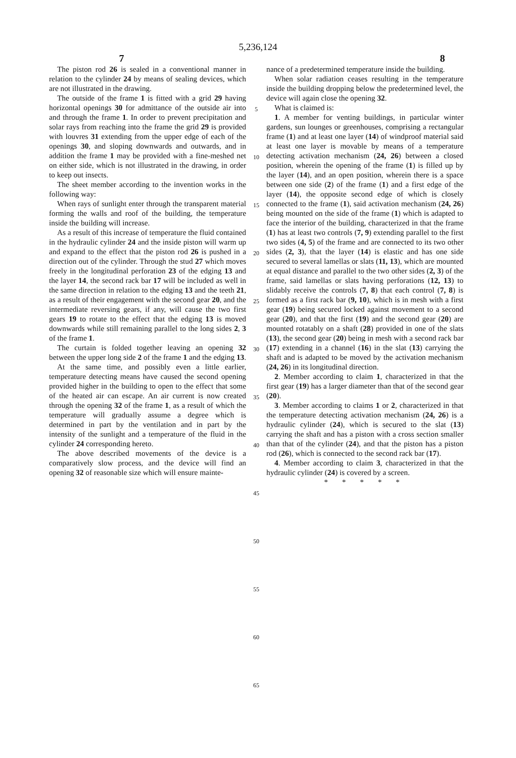5,236,124
7 8
The piston rod 26 is sealed in a conventional manner in relation to the cylinder 24 by means of sealing devices, which are not illustrated in the drawing.
The outside of the frame 1 is fitted with a grid 29 having horizontal openings 30 for admittance of the outside air into and through the frame 1. In order to prevent precipitation and solar rays from reaching into the frame the grid 29 is provided with louvres 31 extending from the upper edge of each of the openings 30, and sloping downwards and outwards, and in addition the frame 1 may be provided with a fine-meshed net on either side, which is not illustrated in the drawing, in order to keep out insects.
The sheet member according to the invention works in the following way:
When rays of sunlight enter through the transparent material forming the walls and roof of the building, the temperature inside the building will increase.
As a result of this increase of temperature the fluid contained in the hydraulic cylinder 24 and the inside piston will warm up and expand to the effect that the piston rod 26 is pushed in a direction out of the cylinder. Through the stud 27 which moves freely in the longitudinal perforation 23 of the edging 13 and the layer 14, the second rack bar 17 will be included as well in the same direction in relation to the edging 13 and the teeth 21, as a result of their engagement with the second gear 20, and the intermediate reversing gears, if any, will cause the two first gears 19 to rotate to the effect that the edging 13 is moved downwards while still remaining parallel to the long sides 2, 3 of the frame 1.
The curtain is folded together leaving an opening 32 between the upper long side 2 of the frame 1 and the edging 13.
At the same time, and possibly even a little earlier, temperature detecting means have caused the second opening provided higher in the building to open to the effect that some of the heated air can escape. An air current is now created through the opening 32 of the frame 1, as a result of which the temperature will gradually assume a degree which is determined in part by the ventilation and in part by the intensity of the sunlight and a temperature of the fluid in the cylinder 24 corresponding hereto.
The above described movements of the device is a comparatively slow process, and the device will find an opening 32 of reasonable size which will ensure mainte-
5
10
15
20
25
30
35
40
45
50
55
60
65
nance of a predetermined temperature inside the building.
When solar radiation ceases resulting in the temperature inside the building dropping below the predetermined level, the device will again close the opening 32.
What is claimed is:
1. A member for venting buildings, in particular winter gardens, sun lounges or greenhouses, comprising a rectangular frame (1) and at least one layer (14) of windproof material said at least one layer is movable by means of a temperature detecting activation mechanism (24, 26) between a closed position, wherein the opening of the frame (1) is filled up by the layer (14), and an open position, wherein there is a space between one side (2) of the frame (1) and a first edge of the layer (14), the opposite second edge of which is closely connected to the frame (1), said activation mechanism (24, 26) being mounted on the side of the frame (1) which is adapted to face the interior of the building, characterized in that the frame (1) has at least two controls (7, 9) extending parallel to the first two sides (4, 5) of the frame and are connected to its two other sides (2, 3), that the layer (14) is elastic and has one side secured to several lamellas or slats (11, 13), which are mounted at equal distance and parallel to the two other sides (2, 3) of the frame, said lamellas or slats having perforations (12, 13) to slidably receive the controls (7, 8) that each control (7, 8) is formed as a first rack bar (9, 10), which is in mesh with a first gear (19) being secured locked against movement to a second gear (20), and that the first (19) and the second gear (20) are mounted rotatably on a shaft (28) provided in one of the slats (13), the second gear (20) being in mesh with a second rack bar (17) extending in a channel (16) in the slat (13) carrying the shaft and is adapted to be moved by the activation mechanism (24, 26) in its longitudinal direction.
2. Member according to claim 1, characterized in that the first gear (19) has a larger diameter than that of the second gear (20).
3. Member according to claims 1 or 2, characterized in that the temperature detecting activation mechanism (24, 26) is a hydraulic cylinder (24), which is secured to the slat (13) carrying the shaft and has a piston with a cross section smaller than that of the cylinder (24), and that the piston has a piston rod (26), which is connected to the second rack bar (17).
4. Member according to claim 3, characterized in that the hydraulic cylinder (24) is covered by a screen.
* * * * *